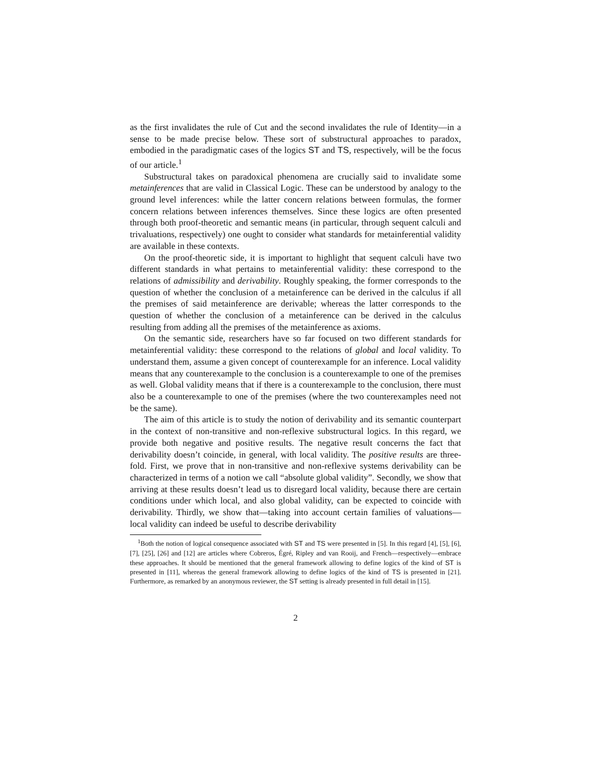as the first invalidates the rule of Cut and the second invalidates the rule of Identity—in a sense to be made precise below. These sort of substructural approaches to paradox, embodied in the paradigmatic cases of the logics ST and TS, respectively, will be the focus of our article.<sup>1</sup>
Substructural takes on paradoxical phenomena are crucially said to invalidate some metainferences that are valid in Classical Logic. These can be understood by analogy to the ground level inferences: while the latter concern relations between formulas, the former concern relations between inferences themselves. Since these logics are often presented through both proof-theoretic and semantic means (in particular, through sequent calculi and trivaluations, respectively) one ought to consider what standards for metainferential validity are available in these contexts.
On the proof-theoretic side, it is important to highlight that sequent calculi have two different standards in what pertains to metainferential validity: these correspond to the relations of admissibility and derivability. Roughly speaking, the former corresponds to the question of whether the conclusion of a metainference can be derived in the calculus if all the premises of said metainference are derivable; whereas the latter corresponds to the question of whether the conclusion of a metainference can be derived in the calculus resulting from adding all the premises of the metainference as axioms.
On the semantic side, researchers have so far focused on two different standards for metainferential validity: these correspond to the relations of global and local validity. To understand them, assume a given concept of counterexample for an inference. Local validity means that any counterexample to the conclusion is a counterexample to one of the premises as well. Global validity means that if there is a counterexample to the conclusion, there must also be a counterexample to one of the premises (where the two counterexamples need not be the same).
The aim of this article is to study the notion of derivability and its semantic counterpart in the context of non-transitive and non-reflexive substructural logics. In this regard, we provide both negative and positive results. The negative result concerns the fact that derivability doesn’t coincide, in general, with local validity. The positive results are three-fold. First, we prove that in non-transitive and non-reflexive systems derivability can be characterized in terms of a notion we call “absolute global validity”. Secondly, we show that arriving at these results doesn’t lead us to disregard local validity, because there are certain conditions under which local, and also global validity, can be expected to coincide with derivability. Thirdly, we show that—taking into account certain families of valuations—local validity can indeed be useful to describe derivability
<sup>1</sup> Both the notion of logical consequence associated with ST and TS were presented in [5]. In this regard [4], [5], [6], [7], [25], [26] and [12] are articles where Cobreros, Égré, Ripley and van Rooij, and French—respectively—embrace these approaches. It should be mentioned that the general framework allowing to define logics of the kind of ST is presented in [11], whereas the general framework allowing to define logics of the kind of TS is presented in [21]. Furthermore, as remarked by an anonymous reviewer, the ST setting is already presented in full detail in [15].
2